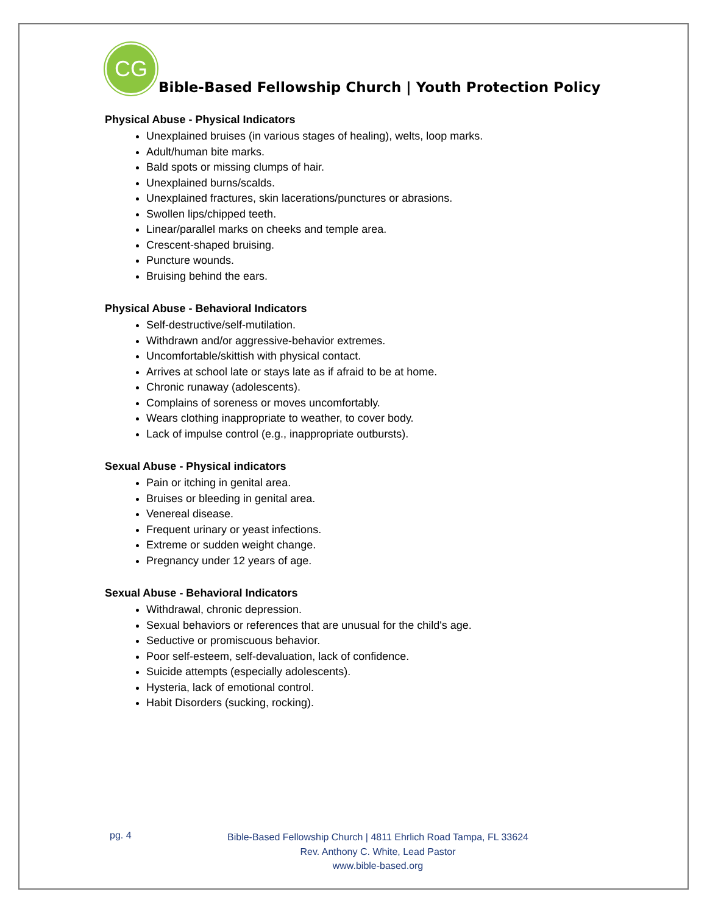CG
Bible-Based Fellowship Church | Youth Protection Policy
Physical Abuse - Physical Indicators
Unexplained bruises (in various stages of healing), welts, loop marks.
Adult/human bite marks.
Bald spots or missing clumps of hair.
Unexplained burns/scalds.
Unexplained fractures, skin lacerations/punctures or abrasions.
Swollen lips/chipped teeth.
Linear/parallel marks on cheeks and temple area.
Crescent-shaped bruising.
Puncture wounds.
Bruising behind the ears.
Physical Abuse - Behavioral Indicators
Self-destructive/self-mutilation.
Withdrawn and/or aggressive-behavior extremes.
Uncomfortable/skittish with physical contact.
Arrives at school late or stays late as if afraid to be at home.
Chronic runaway (adolescents).
Complains of soreness or moves uncomfortably.
Wears clothing inappropriate to weather, to cover body.
Lack of impulse control (e.g., inappropriate outbursts).
Sexual Abuse - Physical indicators
Pain or itching in genital area.
Bruises or bleeding in genital area.
Venereal disease.
Frequent urinary or yeast infections.
Extreme or sudden weight change.
Pregnancy under 12 years of age.
Sexual Abuse - Behavioral Indicators
Withdrawal, chronic depression.
Sexual behaviors or references that are unusual for the child's age.
Seductive or promiscuous behavior.
Poor self-esteem, self-devaluation, lack of confidence.
Suicide attempts (especially adolescents).
Hysteria, lack of emotional control.
Habit Disorders (sucking, rocking).
pg. 4
Bible-Based Fellowship Church | 4811 Ehrlich Road Tampa, FL 33624
Rev. Anthony C. White, Lead Pastor
www.bible-based.org